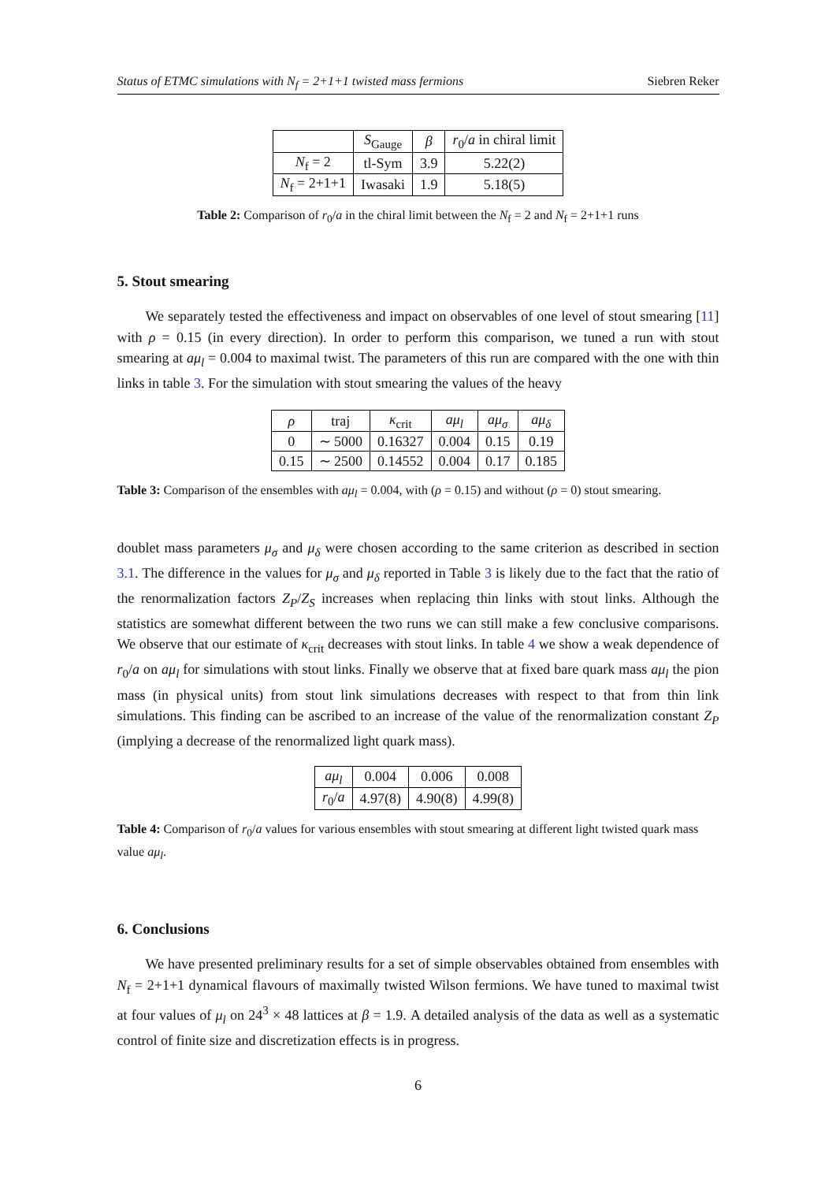Status of ETMC simulations with N<sub>f</sub> = 2+1+1 twisted mass fermions Siebren Reker
| | S<sub>Gauge</sub> | β | r<sub>0</sub>/ a in chiral limit |
| --- | --- | --- | --- |
| N<sub>f</sub> = 2 | tl-Sym | 3.9 | 5.22(2) |
| N<sub>f</sub> = 2+1+1 | Iwasaki | 1.9 | 5.18(5) |
Table 2: Comparison of r<sub>0</sub>/a in the chiral limit between the N<sub>f</sub> = 2 and N<sub>f</sub> = 2+1+1 runs
5. Stout smearing
We separately tested the effectiveness and impact on observables of one level of stout smearing [11] with ρ = 0.15 (in every direction). In order to perform this comparison, we tuned a run with stout smearing at aμ<sub>l</sub> = 0.004 to maximal twist. The parameters of this run are compared with the one with thin links in table 3. For the simulation with stout smearing the values of the heavy
| ρ | traj | κ<sub>crit</sub> | aμ<sub>l</sub> | aμ<sub>σ</sub> | aμ<sub>δ</sub> |
| --- | --- | --- | --- | --- | --- |
| 0 | ∼ 5000 | 0.16327 | 0.004 | 0.15 | 0.19 |
| 0.15 | ∼ 2500 | 0.14552 | 0.004 | 0.17 | 0.185 |
Table 3: Comparison of the ensembles with aμ<sub>l</sub> = 0.004, with (ρ = 0.15) and without (ρ = 0) stout smearing.
doublet mass parameters μ<sub>σ</sub> and μ<sub>δ</sub> were chosen according to the same criterion as described in section 3.1. The difference in the values for μ<sub>σ</sub> and μ<sub>δ</sub> reported in Table 3 is likely due to the fact that the ratio of the renormalization factors Z<sub>P</sub>/Z<sub>S</sub> increases when replacing thin links with stout links. Although the statistics are somewhat different between the two runs we can still make a few conclusive comparisons. We observe that our estimate of κ<sub>crit</sub> decreases with stout links. In table 4 we show a weak dependence of r<sub>0</sub>/a on aμ<sub>l</sub> for simulations with stout links. Finally we observe that at fixed bare quark mass aμ<sub>l</sub> the pion mass (in physical units) from stout link simulations decreases with respect to that from thin link simulations. This finding can be ascribed to an increase of the value of the renormalization constant Z<sub>P</sub> (implying a decrease of the renormalized light quark mass).
| aμ<sub>l</sub> | 0.004 | 0.006 | 0.008 |
| r<sub>0</sub>/ a | 4.97(8) | 4.90(8) | 4.99(8) |
Table 4: Comparison of r<sub>0</sub>/a values for various ensembles with stout smearing at different light twisted quark mass value aμ<sub>l</sub>.
6. Conclusions
We have presented preliminary results for a set of simple observables obtained from ensembles with N<sub>f</sub> = 2+1+1 dynamical flavours of maximally twisted Wilson fermions. We have tuned to maximal twist at four values of μ<sub>l</sub> on 24<sup>3</sup> × 48 lattices at β = 1.9. A detailed analysis of the data as well as a systematic control of finite size and discretization effects is in progress.
6